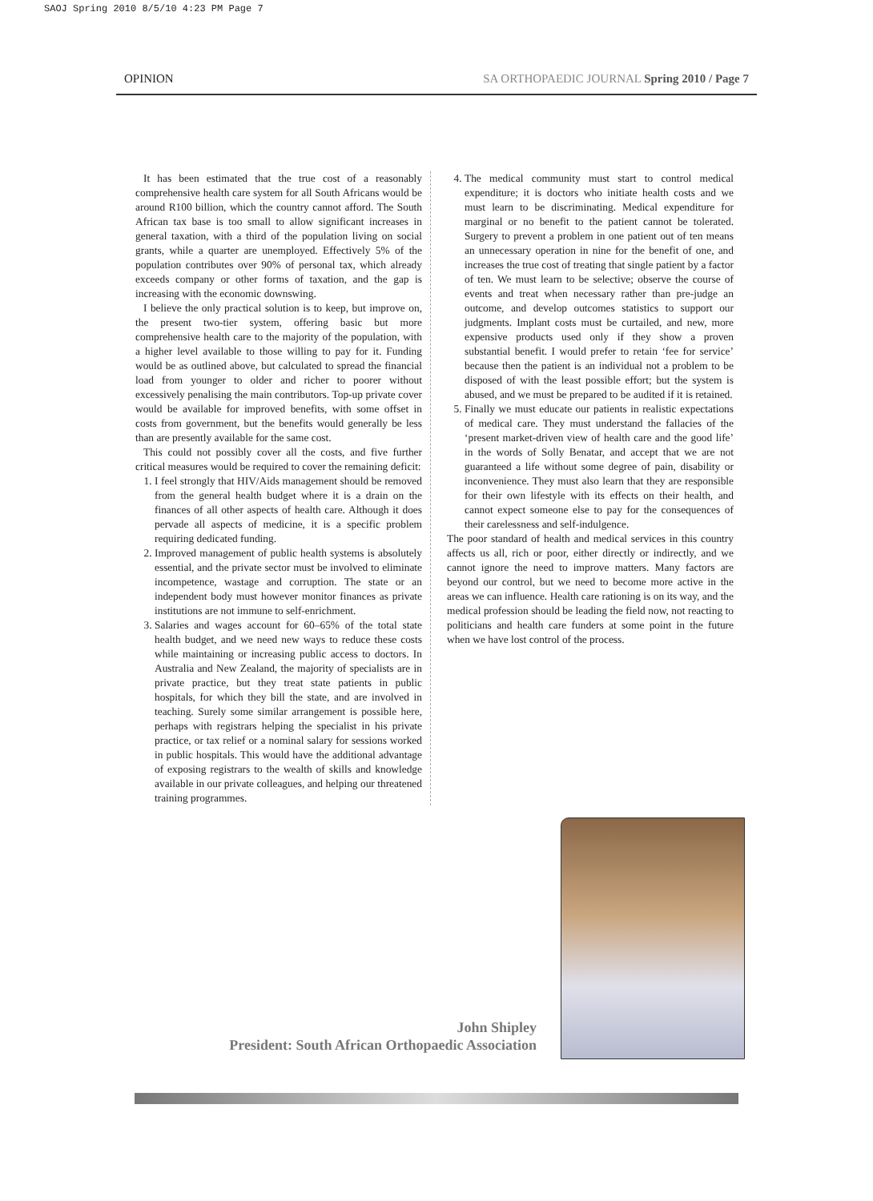SAOJ Spring 2010 8/5/10 4:23 PM Page 7
OPINION SA ORTHOPAEDIC JOURNAL Spring 2010 / Page 7
It has been estimated that the true cost of a reasonably comprehensive health care system for all South Africans would be around R100 billion, which the country cannot afford. The South African tax base is too small to allow significant increases in general taxation, with a third of the population living on social grants, while a quarter are unemployed. Effectively 5% of the population contributes over 90% of personal tax, which already exceeds company or other forms of taxation, and the gap is increasing with the economic downswing.
I believe the only practical solution is to keep, but improve on, the present two-tier system, offering basic but more comprehensive health care to the majority of the population, with a higher level available to those willing to pay for it. Funding would be as outlined above, but calculated to spread the financial load from younger to older and richer to poorer without excessively penalising the main contributors. Top-up private cover would be available for improved benefits, with some offset in costs from government, but the benefits would generally be less than are presently available for the same cost.
This could not possibly cover all the costs, and five further critical measures would be required to cover the remaining deficit:
1. I feel strongly that HIV/Aids management should be removed from the general health budget where it is a drain on the finances of all other aspects of health care. Although it does pervade all aspects of medicine, it is a specific problem requiring dedicated funding.
2. Improved management of public health systems is absolutely essential, and the private sector must be involved to eliminate incompetence, wastage and corruption. The state or an independent body must however monitor finances as private institutions are not immune to self-enrichment.
3. Salaries and wages account for 60–65% of the total state health budget, and we need new ways to reduce these costs while maintaining or increasing public access to doctors. In Australia and New Zealand, the majority of specialists are in private practice, but they treat state patients in public hospitals, for which they bill the state, and are involved in teaching. Surely some similar arrangement is possible here, perhaps with registrars helping the specialist in his private practice, or tax relief or a nominal salary for sessions worked in public hospitals. This would have the additional advantage of exposing registrars to the wealth of skills and knowledge available in our private colleagues, and helping our threatened training programmes.
4. The medical community must start to control medical expenditure; it is doctors who initiate health costs and we must learn to be discriminating. Medical expenditure for marginal or no benefit to the patient cannot be tolerated. Surgery to prevent a problem in one patient out of ten means an unnecessary operation in nine for the benefit of one, and increases the true cost of treating that single patient by a factor of ten. We must learn to be selective; observe the course of events and treat when necessary rather than pre-judge an outcome, and develop outcomes statistics to support our judgments. Implant costs must be curtailed, and new, more expensive products used only if they show a proven substantial benefit. I would prefer to retain ‘fee for service’ because then the patient is an individual not a problem to be disposed of with the least possible effort; but the system is abused, and we must be prepared to be audited if it is retained.
5. Finally we must educate our patients in realistic expectations of medical care. They must understand the fallacies of the ‘present market-driven view of health care and the good life’ in the words of Solly Benatar, and accept that we are not guaranteed a life without some degree of pain, disability or inconvenience. They must also learn that they are responsible for their own lifestyle with its effects on their health, and cannot expect someone else to pay for the consequences of their carelessness and self-indulgence.
The poor standard of health and medical services in this country affects us all, rich or poor, either directly or indirectly, and we cannot ignore the need to improve matters. Many factors are beyond our control, but we need to become more active in the areas we can influence. Health care rationing is on its way, and the medical profession should be leading the field now, not reacting to politicians and health care funders at some point in the future when we have lost control of the process.
John Shipley
President: South African Orthopaedic Association